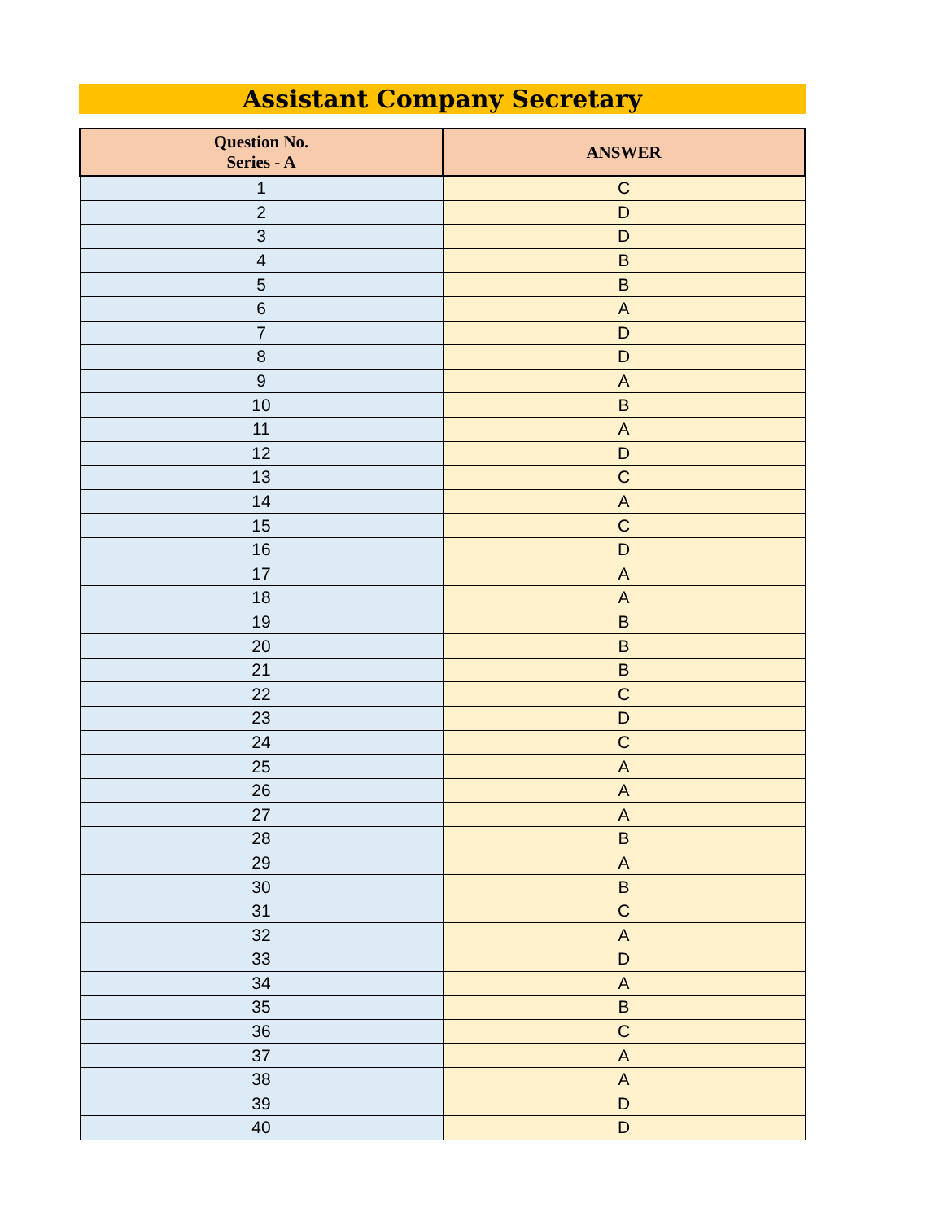Assistant Company Secretary
| Question No. Series - A | ANSWER |
| --- | --- |
| 1 | C |
| 2 | D |
| 3 | D |
| 4 | B |
| 5 | B |
| 6 | A |
| 7 | D |
| 8 | D |
| 9 | A |
| 10 | B |
| 11 | A |
| 12 | D |
| 13 | C |
| 14 | A |
| 15 | C |
| 16 | D |
| 17 | A |
| 18 | A |
| 19 | B |
| 20 | B |
| 21 | B |
| 22 | C |
| 23 | D |
| 24 | C |
| 25 | A |
| 26 | A |
| 27 | A |
| 28 | B |
| 29 | A |
| 30 | B |
| 31 | C |
| 32 | A |
| 33 | D |
| 34 | A |
| 35 | B |
| 36 | C |
| 37 | A |
| 38 | A |
| 39 | D |
| 40 | D |